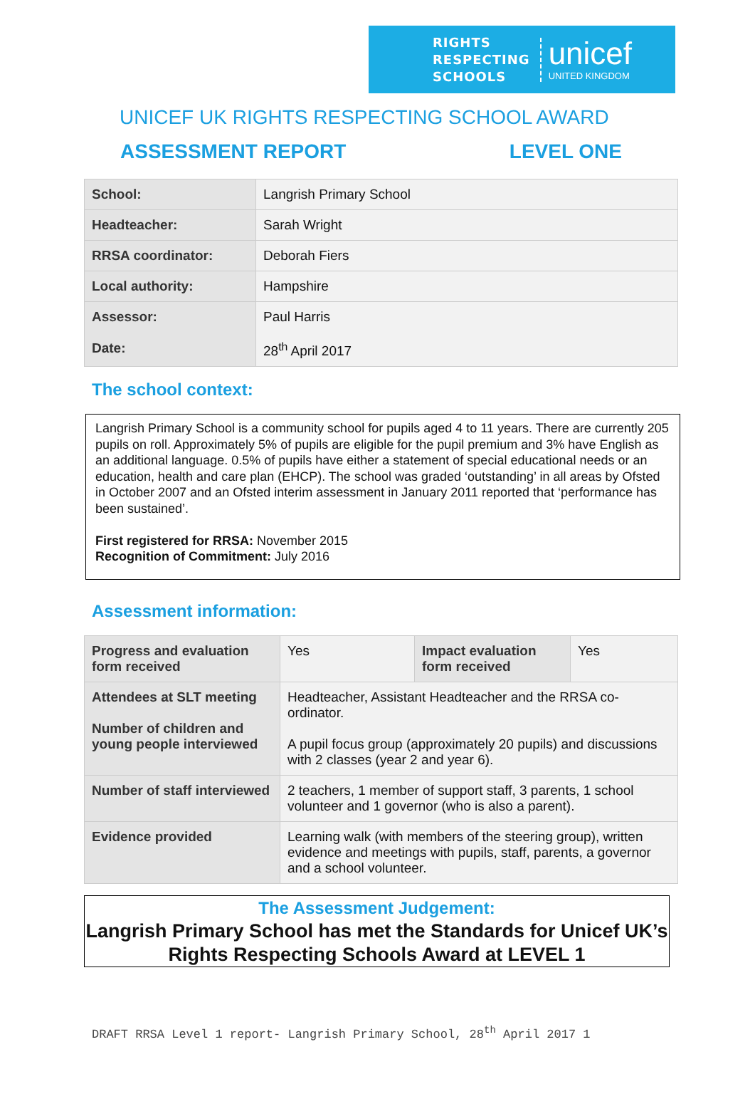RIGHTS
RESPECTING
SCHOOLS
unicef
UNITED KINGDOM
UNICEF UK RIGHTS RESPECTING SCHOOL AWARD
ASSESSMENT REPORT LEVEL ONE
| School: | Langrish Primary School |
| Headteacher: | Sarah Wright |
| RRSA coordinator: | Deborah Fiers |
| Local authority: | Hampshire |
| Assessor: Date: | Paul Harris 28<sup>th</sup> April 2017 |
The school context:
Langrish Primary School is a community school for pupils aged 4 to 11 years. There are currently 205 pupils on roll. Approximately 5% of pupils are eligible for the pupil premium and 3% have English as an additional language. 0.5% of pupils have either a statement of special educational needs or an education, health and care plan (EHCP). The school was graded ‘outstanding’ in all areas by Ofsted in October 2007 and an Ofsted interim assessment in January 2011 reported that ‘performance has been sustained’.
First registered for RRSA: November 2015
Recognition of Commitment: July 2016
Assessment information:
| Progress and evaluation form received | Yes | Impact evaluation form received | Yes |
| Attendees at SLT meeting Number of children and young people interviewed | Headteacher, Assistant Headteacher and the RRSA co-ordinator. A pupil focus group (approximately 20 pupils) and discussions with 2 classes (year 2 and year 6). | | |
| Number of staff interviewed | 2 teachers, 1 member of support staff, 3 parents, 1 school volunteer and 1 governor (who is also a parent). | | |
| Evidence provided | Learning walk (with members of the steering group), written evidence and meetings with pupils, staff, parents, a governor and a school volunteer. | | |
The Assessment Judgement:
Langrish Primary School has met the Standards for Unicef UK’s Rights Respecting Schools Award at LEVEL 1
DRAFT RRSA Level 1 report- Langrish Primary School, 28<sup>th</sup> April 2017 1